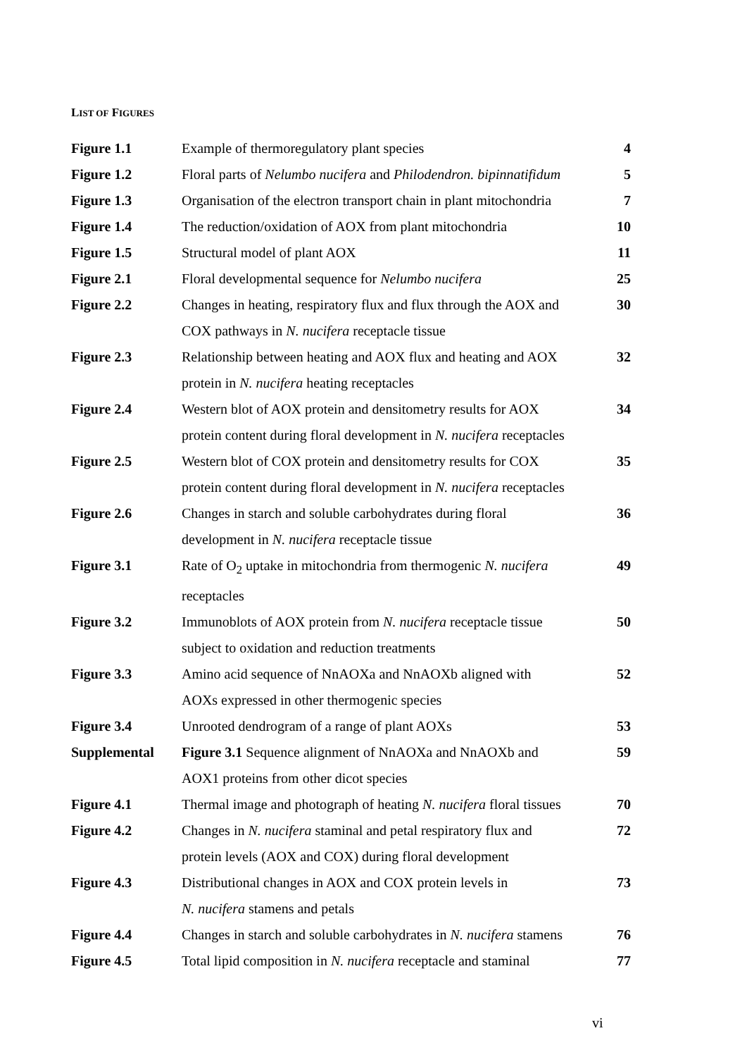LIST OF FIGURES
| Figure 1.1 | Example of thermoregulatory plant species | 4 |
| Figure 1.2 | Floral parts of Nelumbo nucifera and Philodendron. bipinnatifidum | 5 |
| Figure 1.3 | Organisation of the electron transport chain in plant mitochondria | 7 |
| Figure 1.4 | The reduction/oxidation of AOX from plant mitochondria | 10 |
| Figure 1.5 | Structural model of plant AOX | 11 |
| Figure 2.1 | Floral developmental sequence for Nelumbo nucifera | 25 |
| Figure 2.2 | Changes in heating, respiratory flux and flux through the AOX and COX pathways in N. nucifera receptacle tissue | 30 |
| Figure 2.3 | Relationship between heating and AOX flux and heating and AOX protein in N. nucifera heating receptacles | 32 |
| Figure 2.4 | Western blot of AOX protein and densitometry results for AOX protein content during floral development in N. nucifera receptacles | 34 |
| Figure 2.5 | Western blot of COX protein and densitometry results for COX protein content during floral development in N. nucifera receptacles | 35 |
| Figure 2.6 | Changes in starch and soluble carbohydrates during floral development in N. nucifera receptacle tissue | 36 |
| Figure 3.1 | Rate of O<sub>2</sub> uptake in mitochondria from thermogenic N. nucifera receptacles | 49 |
| Figure 3.2 | Immunoblots of AOX protein from N. nucifera receptacle tissue subject to oxidation and reduction treatments | 50 |
| Figure 3.3 | Amino acid sequence of NnAOXa and NnAOXb aligned with AOXs expressed in other thermogenic species | 52 |
| Figure 3.4 | Unrooted dendrogram of a range of plant AOXs | 53 |
| Supplemental | Figure 3.1 Sequence alignment of NnAOXa and NnAOXb and AOX1 proteins from other dicot species | 59 |
| Figure 4.1 | Thermal image and photograph of heating N. nucifera floral tissues | 70 |
| Figure 4.2 | Changes in N. nucifera staminal and petal respiratory flux and protein levels (AOX and COX) during floral development | 72 |
| Figure 4.3 | Distributional changes in AOX and COX protein levels in N. nucifera stamens and petals | 73 |
| Figure 4.4 | Changes in starch and soluble carbohydrates in N. nucifera stamens | 76 |
| Figure 4.5 | Total lipid composition in N. nucifera receptacle and staminal | 77 |
vi